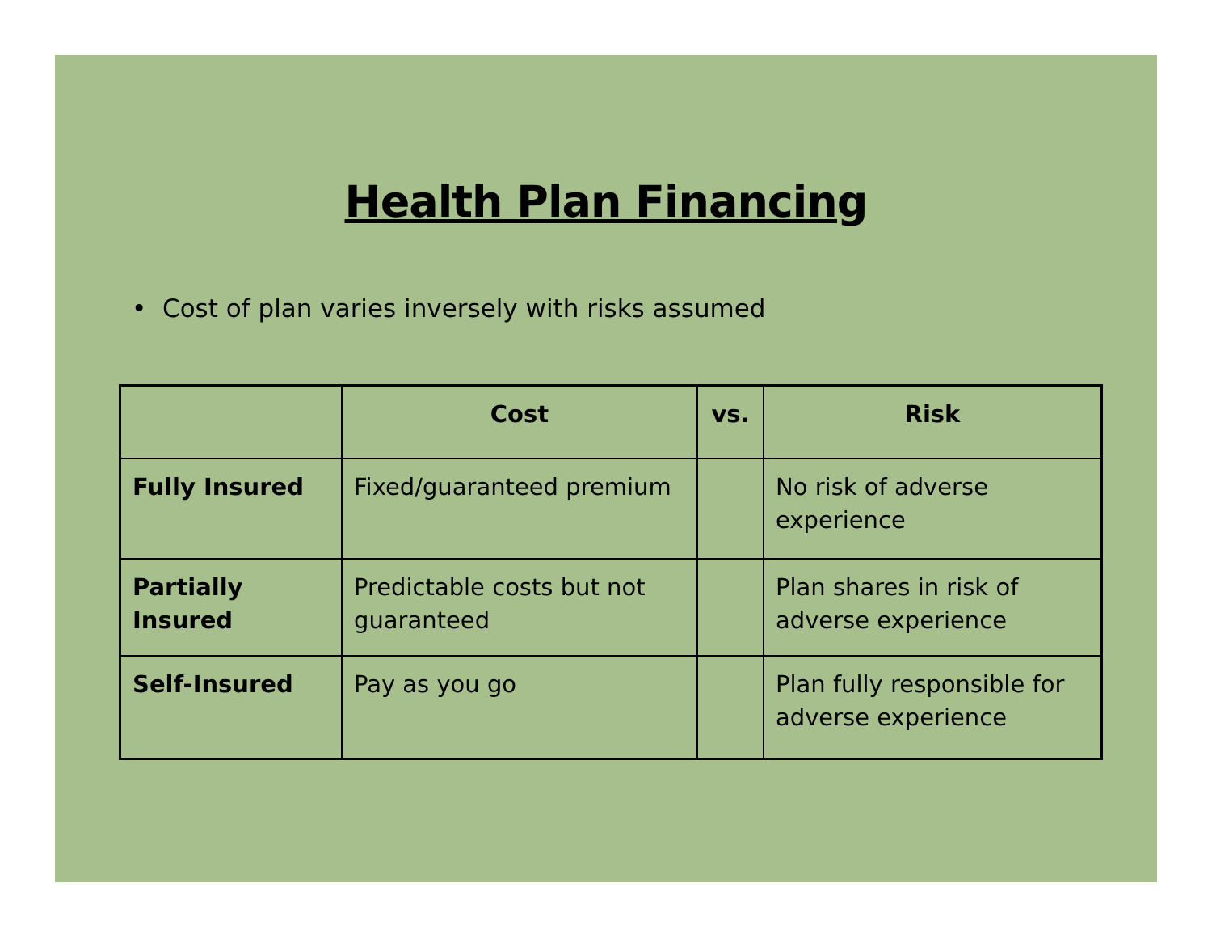Health Plan Financing
• Cost of plan varies inversely with risks assumed
| | Cost | vs. | Risk |
| --- | --- | --- | --- |
| Fully Insured | Fixed/guaranteed premium | | No risk of adverse experience |
| Partially Insured | Predictable costs but not guaranteed | | Plan shares in risk of adverse experience |
| Self-Insured | Pay as you go | | Plan fully responsible for adverse experience |